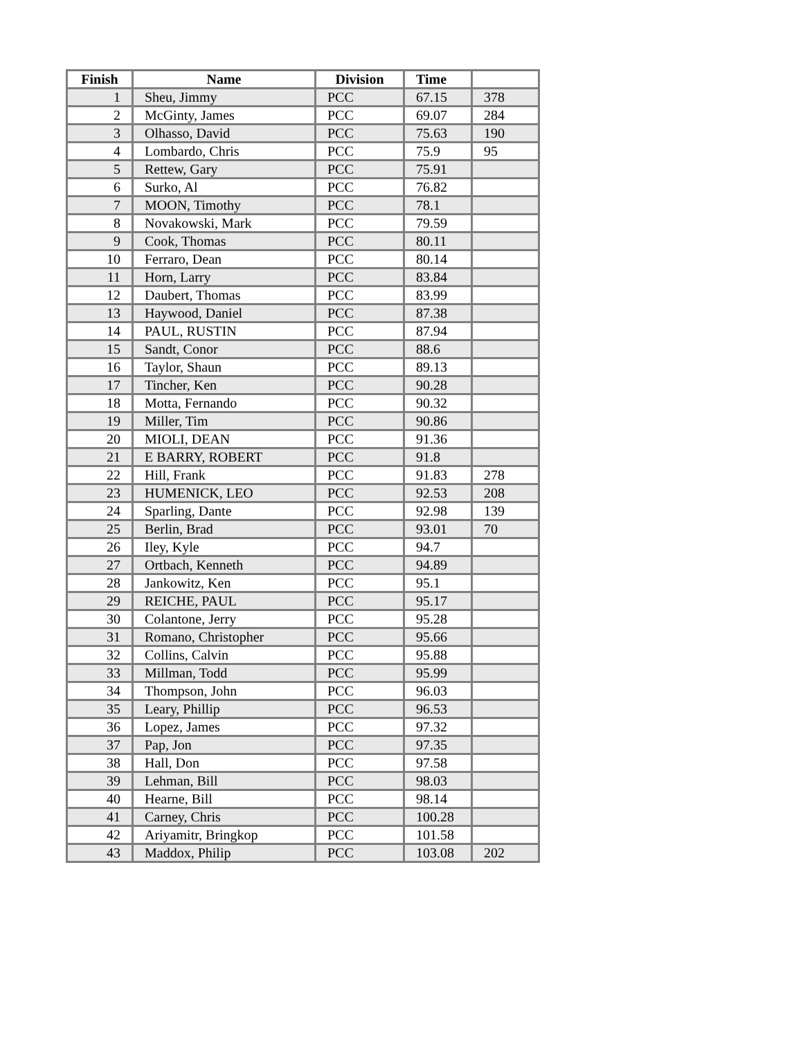| Finish | Name | Division | Time | |
| --- | --- | --- | --- | --- |
| 1 | Sheu, Jimmy | PCC | 67.15 | 378 |
| 2 | McGinty, James | PCC | 69.07 | 284 |
| 3 | Olhasso, David | PCC | 75.63 | 190 |
| 4 | Lombardo, Chris | PCC | 75.9 | 95 |
| 5 | Rettew, Gary | PCC | 75.91 | |
| 6 | Surko, Al | PCC | 76.82 | |
| 7 | MOON, Timothy | PCC | 78.1 | |
| 8 | Novakowski, Mark | PCC | 79.59 | |
| 9 | Cook, Thomas | PCC | 80.11 | |
| 10 | Ferraro, Dean | PCC | 80.14 | |
| 11 | Horn, Larry | PCC | 83.84 | |
| 12 | Daubert, Thomas | PCC | 83.99 | |
| 13 | Haywood, Daniel | PCC | 87.38 | |
| 14 | PAUL, RUSTIN | PCC | 87.94 | |
| 15 | Sandt, Conor | PCC | 88.6 | |
| 16 | Taylor, Shaun | PCC | 89.13 | |
| 17 | Tincher, Ken | PCC | 90.28 | |
| 18 | Motta, Fernando | PCC | 90.32 | |
| 19 | Miller, Tim | PCC | 90.86 | |
| 20 | MIOLI, DEAN | PCC | 91.36 | |
| 21 | E BARRY, ROBERT | PCC | 91.8 | |
| 22 | Hill, Frank | PCC | 91.83 | 278 |
| 23 | HUMENICK, LEO | PCC | 92.53 | 208 |
| 24 | Sparling, Dante | PCC | 92.98 | 139 |
| 25 | Berlin, Brad | PCC | 93.01 | 70 |
| 26 | Iley, Kyle | PCC | 94.7 | |
| 27 | Ortbach, Kenneth | PCC | 94.89 | |
| 28 | Jankowitz, Ken | PCC | 95.1 | |
| 29 | REICHE, PAUL | PCC | 95.17 | |
| 30 | Colantone, Jerry | PCC | 95.28 | |
| 31 | Romano, Christopher | PCC | 95.66 | |
| 32 | Collins, Calvin | PCC | 95.88 | |
| 33 | Millman, Todd | PCC | 95.99 | |
| 34 | Thompson, John | PCC | 96.03 | |
| 35 | Leary, Phillip | PCC | 96.53 | |
| 36 | Lopez, James | PCC | 97.32 | |
| 37 | Pap, Jon | PCC | 97.35 | |
| 38 | Hall, Don | PCC | 97.58 | |
| 39 | Lehman, Bill | PCC | 98.03 | |
| 40 | Hearne, Bill | PCC | 98.14 | |
| 41 | Carney, Chris | PCC | 100.28 | |
| 42 | Ariyamitr, Bringkop | PCC | 101.58 | |
| 43 | Maddox, Philip | PCC | 103.08 | 202 |